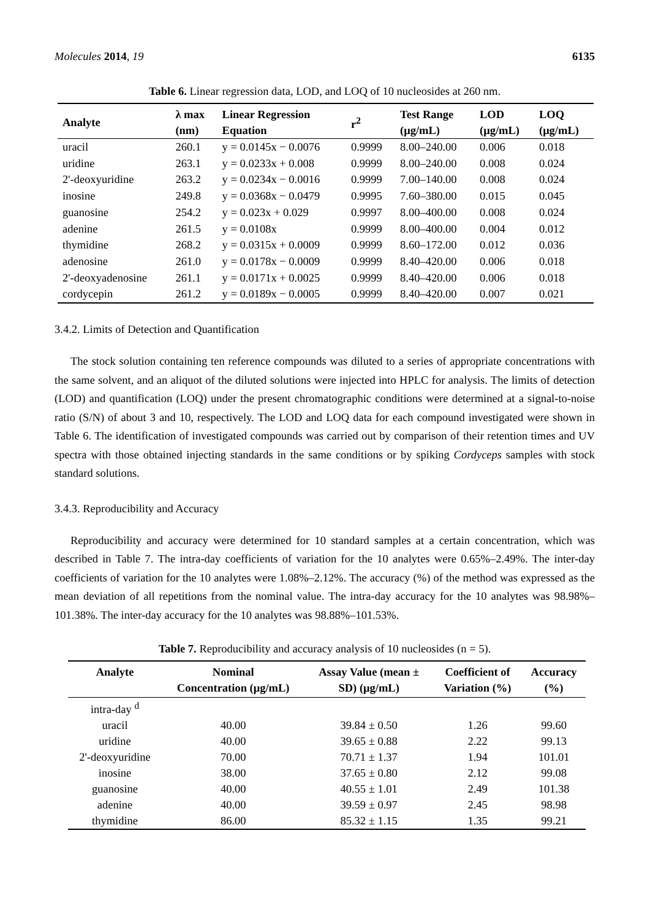Molecules 2014, 19 6135
Table 6. Linear regression data, LOD, and LOQ of 10 nucleosides at 260 nm.
| Analyte | λ max (nm) | Linear Regression Equation | r<sup>2</sup> | Test Range (μg/mL) | LOD (μg/mL) | LOQ (μg/mL) |
| --- | --- | --- | --- | --- | --- | --- |
| uracil | 260.1 | y = 0.0145x − 0.0076 | 0.9999 | 8.00–240.00 | 0.006 | 0.018 |
| uridine | 263.1 | y = 0.0233x + 0.008 | 0.9999 | 8.00–240.00 | 0.008 | 0.024 |
| 2'-deoxyuridine | 263.2 | y = 0.0234x − 0.0016 | 0.9999 | 7.00–140.00 | 0.008 | 0.024 |
| inosine | 249.8 | y = 0.0368x − 0.0479 | 0.9995 | 7.60–380.00 | 0.015 | 0.045 |
| guanosine | 254.2 | y = 0.023x + 0.029 | 0.9997 | 8.00–400.00 | 0.008 | 0.024 |
| adenine | 261.5 | y = 0.0108x | 0.9999 | 8.00–400.00 | 0.004 | 0.012 |
| thymidine | 268.2 | y = 0.0315x + 0.0009 | 0.9999 | 8.60–172.00 | 0.012 | 0.036 |
| adenosine | 261.0 | y = 0.0178x − 0.0009 | 0.9999 | 8.40–420.00 | 0.006 | 0.018 |
| 2'-deoxyadenosine | 261.1 | y = 0.0171x + 0.0025 | 0.9999 | 8.40–420.00 | 0.006 | 0.018 |
| cordycepin | 261.2 | y = 0.0189x − 0.0005 | 0.9999 | 8.40–420.00 | 0.007 | 0.021 |
3.4.2. Limits of Detection and Quantification
The stock solution containing ten reference compounds was diluted to a series of appropriate concentrations with the same solvent, and an aliquot of the diluted solutions were injected into HPLC for analysis. The limits of detection (LOD) and quantification (LOQ) under the present chromatographic conditions were determined at a signal-to-noise ratio (S/N) of about 3 and 10, respectively. The LOD and LOQ data for each compound investigated were shown in Table 6. The identification of investigated compounds was carried out by comparison of their retention times and UV spectra with those obtained injecting standards in the same conditions or by spiking Cordyceps samples with stock standard solutions.
3.4.3. Reproducibility and Accuracy
Reproducibility and accuracy were determined for 10 standard samples at a certain concentration, which was described in Table 7. The intra-day coefficients of variation for the 10 analytes were 0.65%–2.49%. The inter-day coefficients of variation for the 10 analytes were 1.08%–2.12%. The accuracy (%) of the method was expressed as the mean deviation of all repetitions from the nominal value. The intra-day accuracy for the 10 analytes was 98.98%–101.38%. The inter-day accuracy for the 10 analytes was 98.88%–101.53%.
Table 7. Reproducibility and accuracy analysis of 10 nucleosides (n = 5).
| Analyte | Nominal Concentration (μg/mL) | Assay Value (mean ± SD) (μg/mL) | Coefficient of Variation (%) | Accuracy (%) |
| --- | --- | --- | --- | --- |
| intra-day <sup>d</sup> | | | | |
| uracil | 40.00 | 39.84 ± 0.50 | 1.26 | 99.60 |
| uridine | 40.00 | 39.65 ± 0.88 | 2.22 | 99.13 |
| 2'-deoxyuridine | 70.00 | 70.71 ± 1.37 | 1.94 | 101.01 |
| inosine | 38.00 | 37.65 ± 0.80 | 2.12 | 99.08 |
| guanosine | 40.00 | 40.55 ± 1.01 | 2.49 | 101.38 |
| adenine | 40.00 | 39.59 ± 0.97 | 2.45 | 98.98 |
| thymidine | 86.00 | 85.32 ± 1.15 | 1.35 | 99.21 |